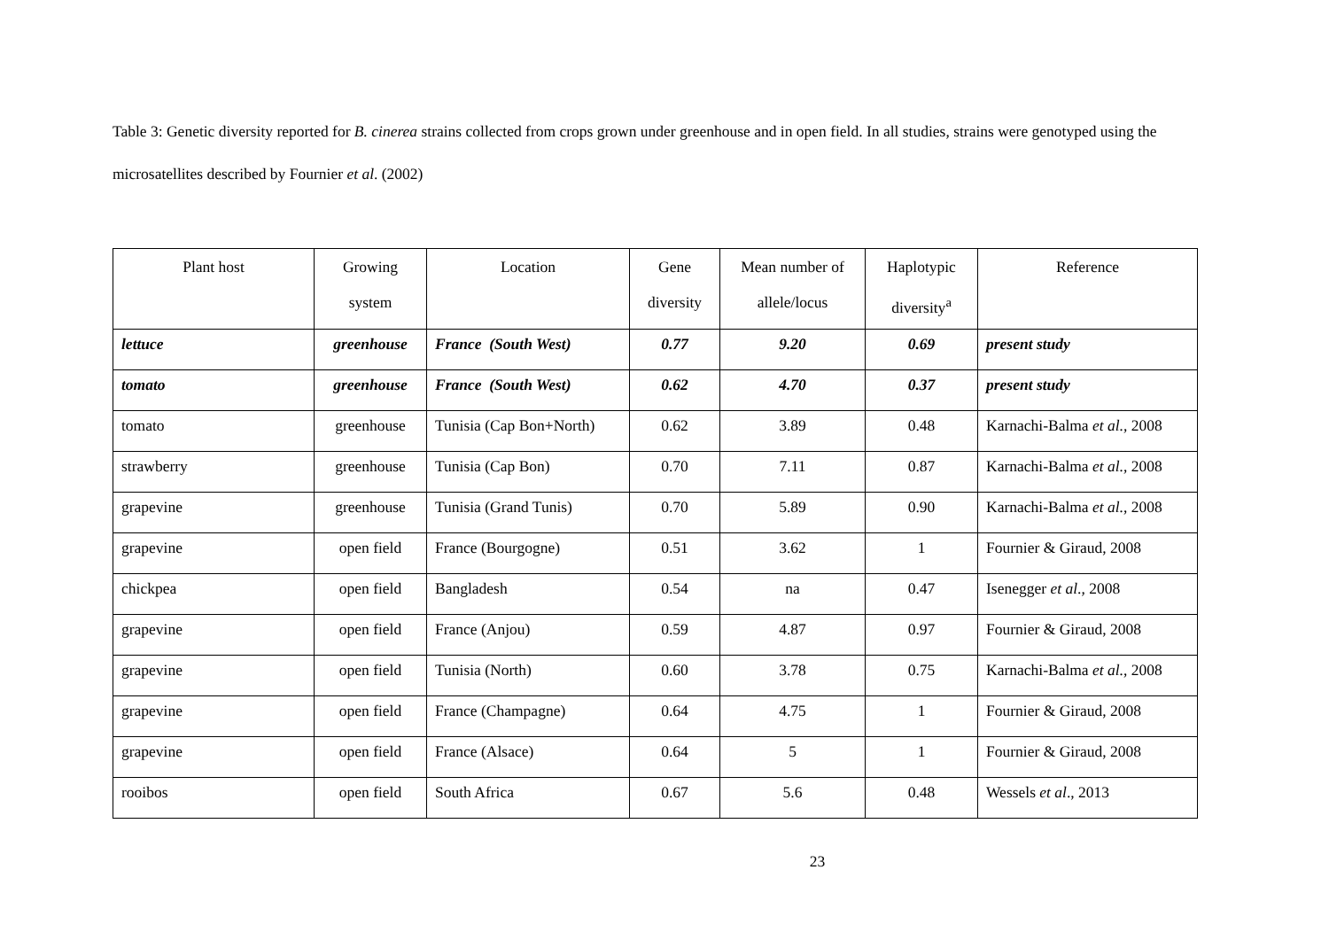Table 3: Genetic diversity reported for B. cinerea strains collected from crops grown under greenhouse and in open field. In all studies, strains were genotyped using the microsatellites described by Fournier et al. (2002)
| Plant host | Growing system | Location | Gene diversity | Mean number of allele/locus | Haplotypic diversity<sup>a</sup> | Reference |
| --- | --- | --- | --- | --- | --- | --- |
| lettuce | greenhouse | France (South West) | 0.77 | 9.20 | 0.69 | present study |
| tomato | greenhouse | France (South West) | 0.62 | 4.70 | 0.37 | present study |
| tomato | greenhouse | Tunisia (Cap Bon+North) | 0.62 | 3.89 | 0.48 | Karnachi-Balma et al. , 2008 |
| strawberry | greenhouse | Tunisia (Cap Bon) | 0.70 | 7.11 | 0.87 | Karnachi-Balma et al. , 2008 |
| grapevine | greenhouse | Tunisia (Grand Tunis) | 0.70 | 5.89 | 0.90 | Karnachi-Balma et al. , 2008 |
| grapevine | open field | France (Bourgogne) | 0.51 | 3.62 | 1 | Fournier & Giraud, 2008 |
| chickpea | open field | Bangladesh | 0.54 | na | 0.47 | Isenegger et al ., 2008 |
| grapevine | open field | France (Anjou) | 0.59 | 4.87 | 0.97 | Fournier & Giraud, 2008 |
| grapevine | open field | Tunisia (North) | 0.60 | 3.78 | 0.75 | Karnachi-Balma et al. , 2008 |
| grapevine | open field | France (Champagne) | 0.64 | 4.75 | 1 | Fournier & Giraud, 2008 |
| grapevine | open field | France (Alsace) | 0.64 | 5 | 1 | Fournier & Giraud, 2008 |
| rooibos | open field | South Africa | 0.67 | 5.6 | 0.48 | Wessels et al ., 2013 |
23